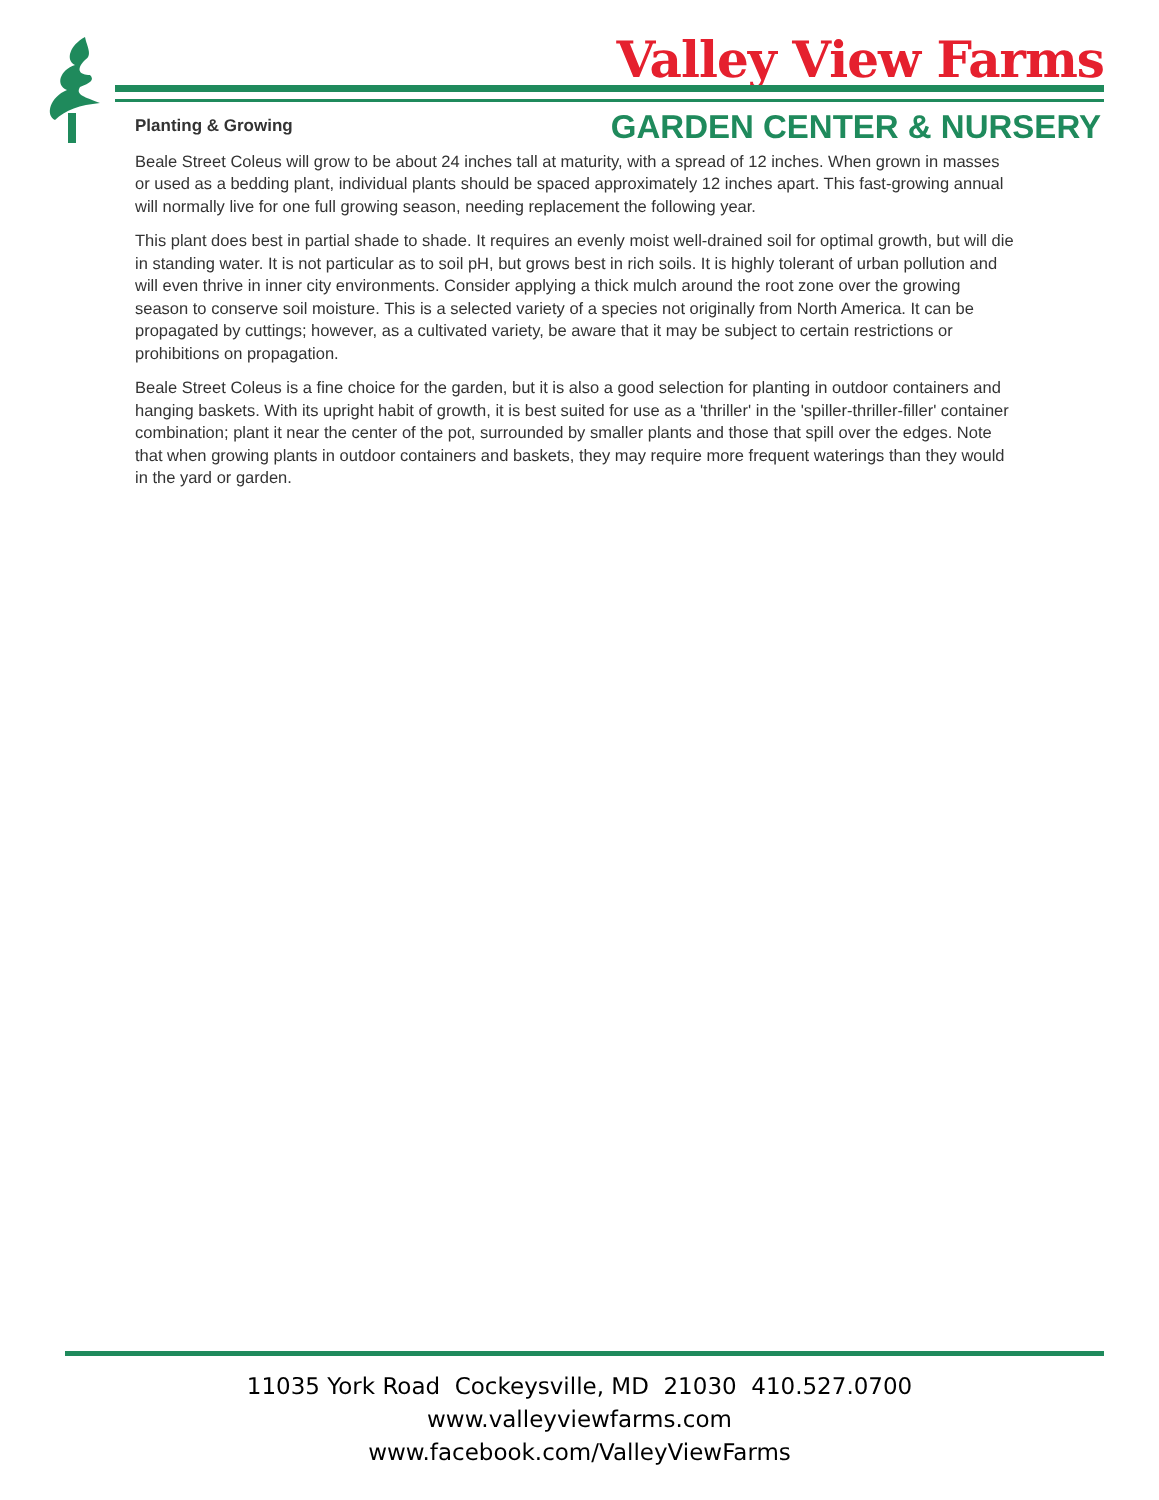Valley View Farms
GARDEN CENTER & NURSERY
Planting & Growing
Beale Street Coleus will grow to be about 24 inches tall at maturity, with a spread of 12 inches. When grown in masses or used as a bedding plant, individual plants should be spaced approximately 12 inches apart. This fast-growing annual will normally live for one full growing season, needing replacement the following year.
This plant does best in partial shade to shade. It requires an evenly moist well-drained soil for optimal growth, but will die in standing water. It is not particular as to soil pH, but grows best in rich soils. It is highly tolerant of urban pollution and will even thrive in inner city environments. Consider applying a thick mulch around the root zone over the growing season to conserve soil moisture. This is a selected variety of a species not originally from North America. It can be propagated by cuttings; however, as a cultivated variety, be aware that it may be subject to certain restrictions or prohibitions on propagation.
Beale Street Coleus is a fine choice for the garden, but it is also a good selection for planting in outdoor containers and hanging baskets. With its upright habit of growth, it is best suited for use as a 'thriller' in the 'spiller-thriller-filler' container combination; plant it near the center of the pot, surrounded by smaller plants and those that spill over the edges. Note that when growing plants in outdoor containers and baskets, they may require more frequent waterings than they would in the yard or garden.
11035 York Road Cockeysville, MD 21030 410.527.0700
www.valleyviewfarms.com
www.facebook.com/ValleyViewFarms